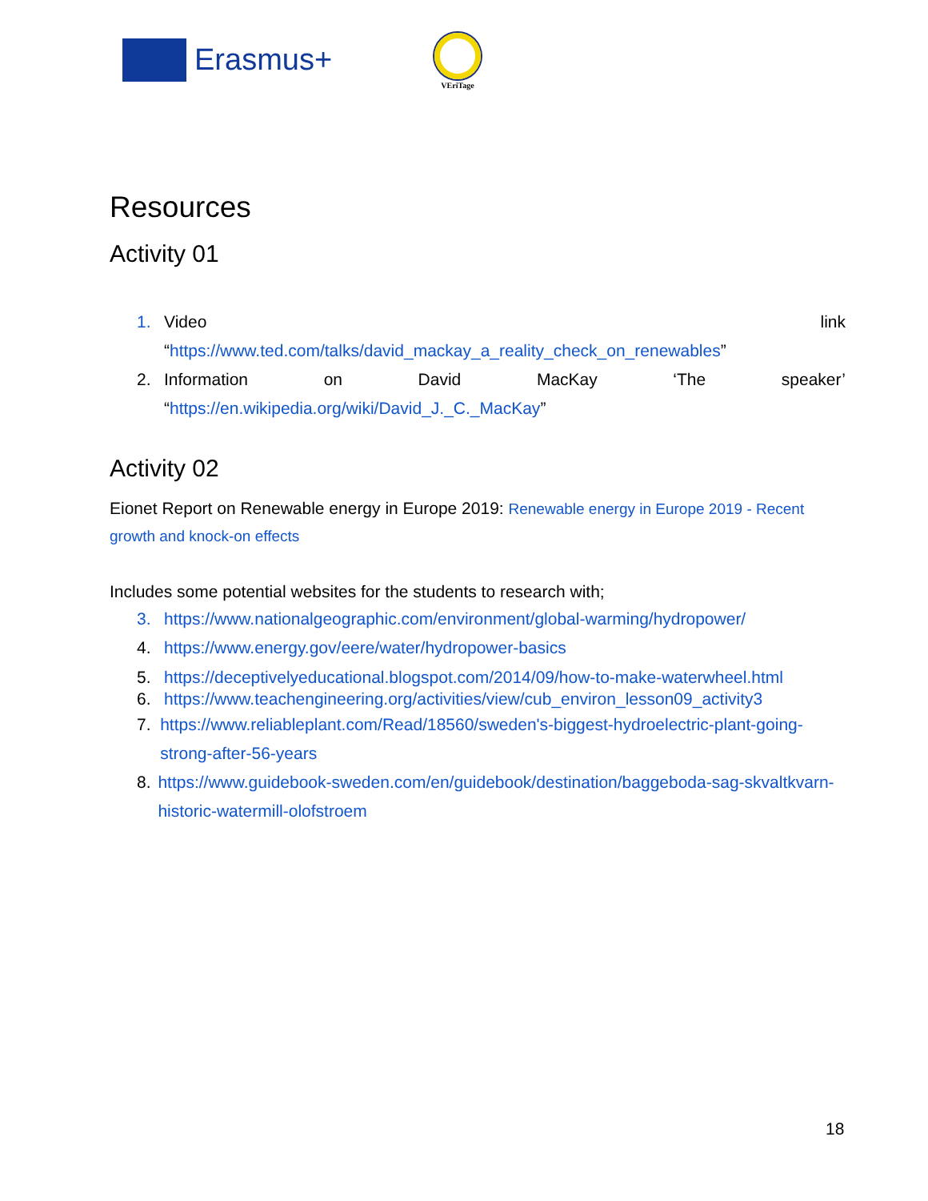Erasmus+
VEriTage
Resources
Activity 01
1. Video link
“https://www.ted.com/talks/david_mackay_a_reality_check_on_renewables”
2. Information on David MacKay ‘The speaker’
“https://en.wikipedia.org/wiki/David_J._C._MacKay”
Activity 02
Eionet Report on Renewable energy in Europe 2019: Renewable energy in Europe 2019 - Recent growth and knock-on effects
Includes some potential websites for the students to research with;
3. https://www.nationalgeographic.com/environment/global-warming/hydropower/
4. https://www.energy.gov/eere/water/hydropower-basics
5. https://deceptivelyeducational.blogspot.com/2014/09/how-to-make-waterwheel.html
6. https://www.teachengineering.org/activities/view/cub_environ_lesson09_activity3
7. https://www.reliableplant.com/Read/18560/sweden's-biggest-hydroelectric-plant-going-strong-after-56-years
8. https://www.guidebook-sweden.com/en/guidebook/destination/baggeboda-sag-skvaltkvarn-historic-watermill-olofstroem
18